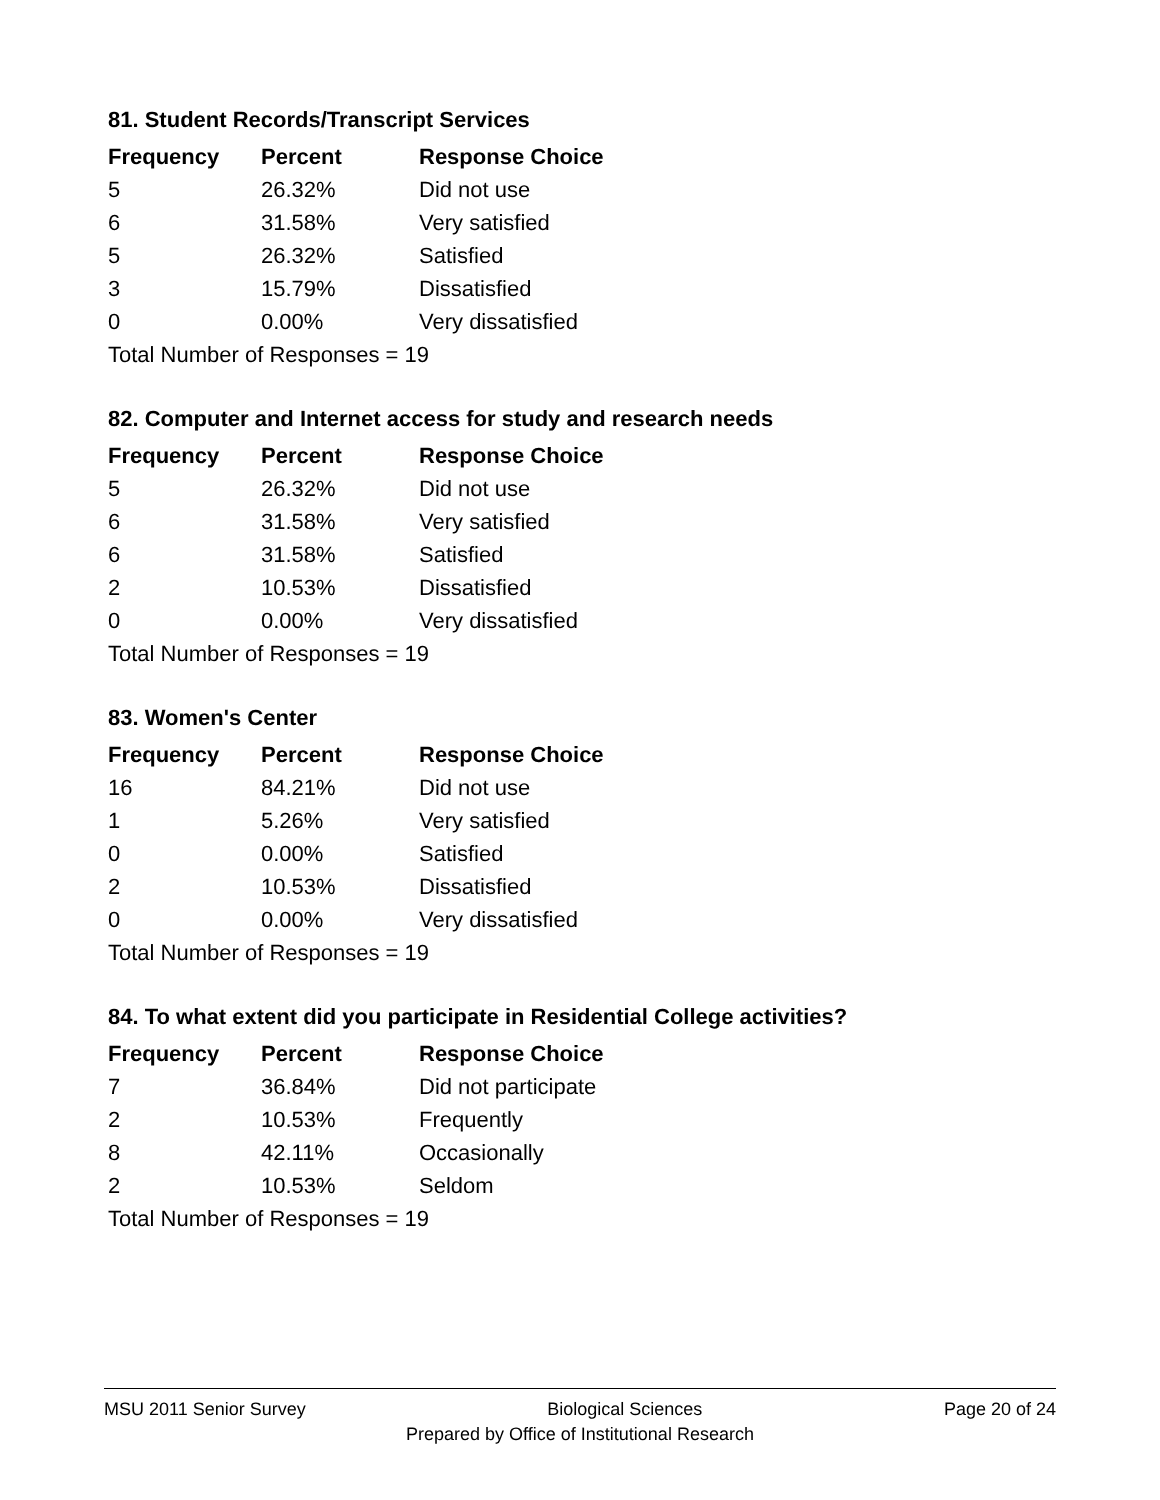81. Student Records/Transcript Services
| Frequency | Percent | Response Choice |
| --- | --- | --- |
| 5 | 26.32% | Did not use |
| 6 | 31.58% | Very satisfied |
| 5 | 26.32% | Satisfied |
| 3 | 15.79% | Dissatisfied |
| 0 | 0.00% | Very dissatisfied |
| Total Number of Responses = 19 | | |
82. Computer and Internet access for study and research needs
| Frequency | Percent | Response Choice |
| --- | --- | --- |
| 5 | 26.32% | Did not use |
| 6 | 31.58% | Very satisfied |
| 6 | 31.58% | Satisfied |
| 2 | 10.53% | Dissatisfied |
| 0 | 0.00% | Very dissatisfied |
| Total Number of Responses = 19 | | |
83. Women's Center
| Frequency | Percent | Response Choice |
| --- | --- | --- |
| 16 | 84.21% | Did not use |
| 1 | 5.26% | Very satisfied |
| 0 | 0.00% | Satisfied |
| 2 | 10.53% | Dissatisfied |
| 0 | 0.00% | Very dissatisfied |
| Total Number of Responses = 19 | | |
84. To what extent did you participate in Residential College activities?
| Frequency | Percent | Response Choice |
| --- | --- | --- |
| 7 | 36.84% | Did not participate |
| 2 | 10.53% | Frequently |
| 8 | 42.11% | Occasionally |
| 2 | 10.53% | Seldom |
| Total Number of Responses = 19 | | |
MSU 2011 Senior Survey Biological Sciences Page 20 of 24
Prepared by Office of Institutional Research